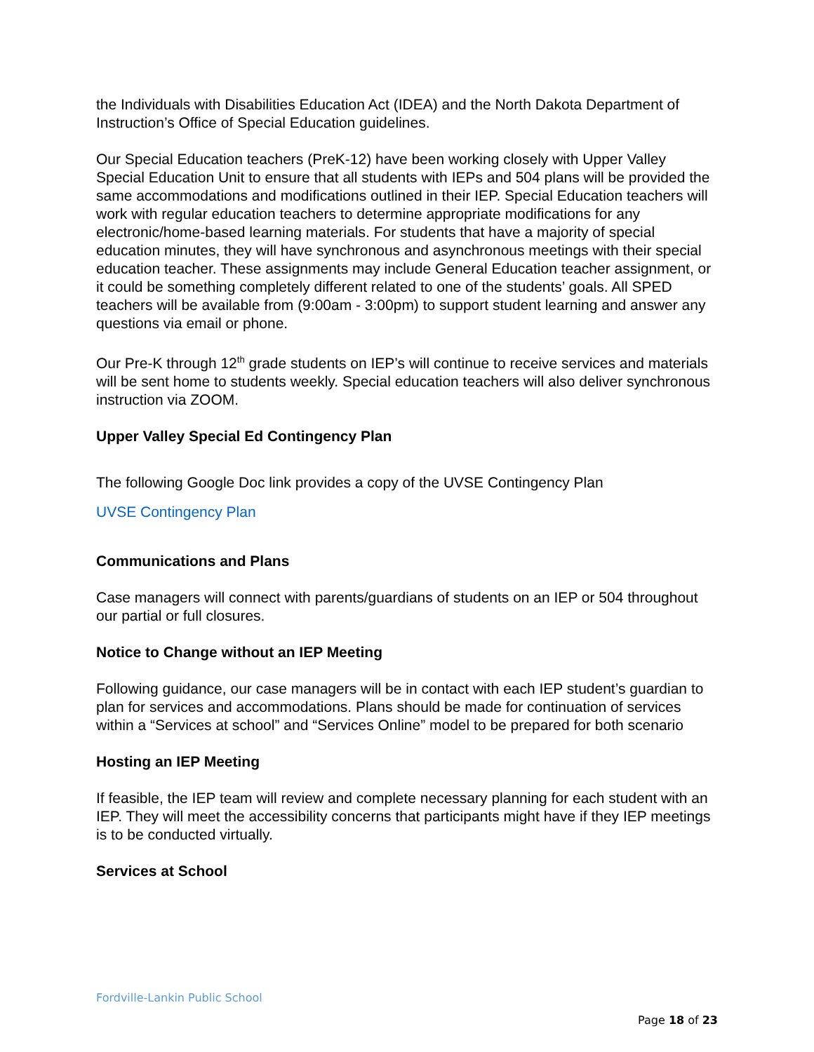the Individuals with Disabilities Education Act (IDEA) and the North Dakota Department of Instruction’s Office of Special Education guidelines.
Our Special Education teachers (PreK-12) have been working closely with Upper Valley Special Education Unit to ensure that all students with IEPs and 504 plans will be provided the same accommodations and modifications outlined in their IEP. Special Education teachers will work with regular education teachers to determine appropriate modifications for any electronic/home-based learning materials. For students that have a majority of special education minutes, they will have synchronous and asynchronous meetings with their special education teacher. These assignments may include General Education teacher assignment, or it could be something completely different related to one of the students’ goals. All SPED teachers will be available from (9:00am - 3:00pm) to support student learning and answer any questions via email or phone.
Our Pre-K through 12<sup>th</sup> grade students on IEP’s will continue to receive services and materials will be sent home to students weekly. Special education teachers will also deliver synchronous instruction via ZOOM.
Upper Valley Special Ed Contingency Plan
The following Google Doc link provides a copy of the UVSE Contingency Plan
UVSE Contingency Plan
Communications and Plans
Case managers will connect with parents/guardians of students on an IEP or 504 throughout our partial or full closures.
Notice to Change without an IEP Meeting
Following guidance, our case managers will be in contact with each IEP student’s guardian to plan for services and accommodations. Plans should be made for continuation of services within a “Services at school” and “Services Online” model to be prepared for both scenario
Hosting an IEP Meeting
If feasible, the IEP team will review and complete necessary planning for each student with an IEP. They will meet the accessibility concerns that participants might have if they IEP meetings is to be conducted virtually.
Services at School
Fordville-Lankin Public School
Page 18 of 23